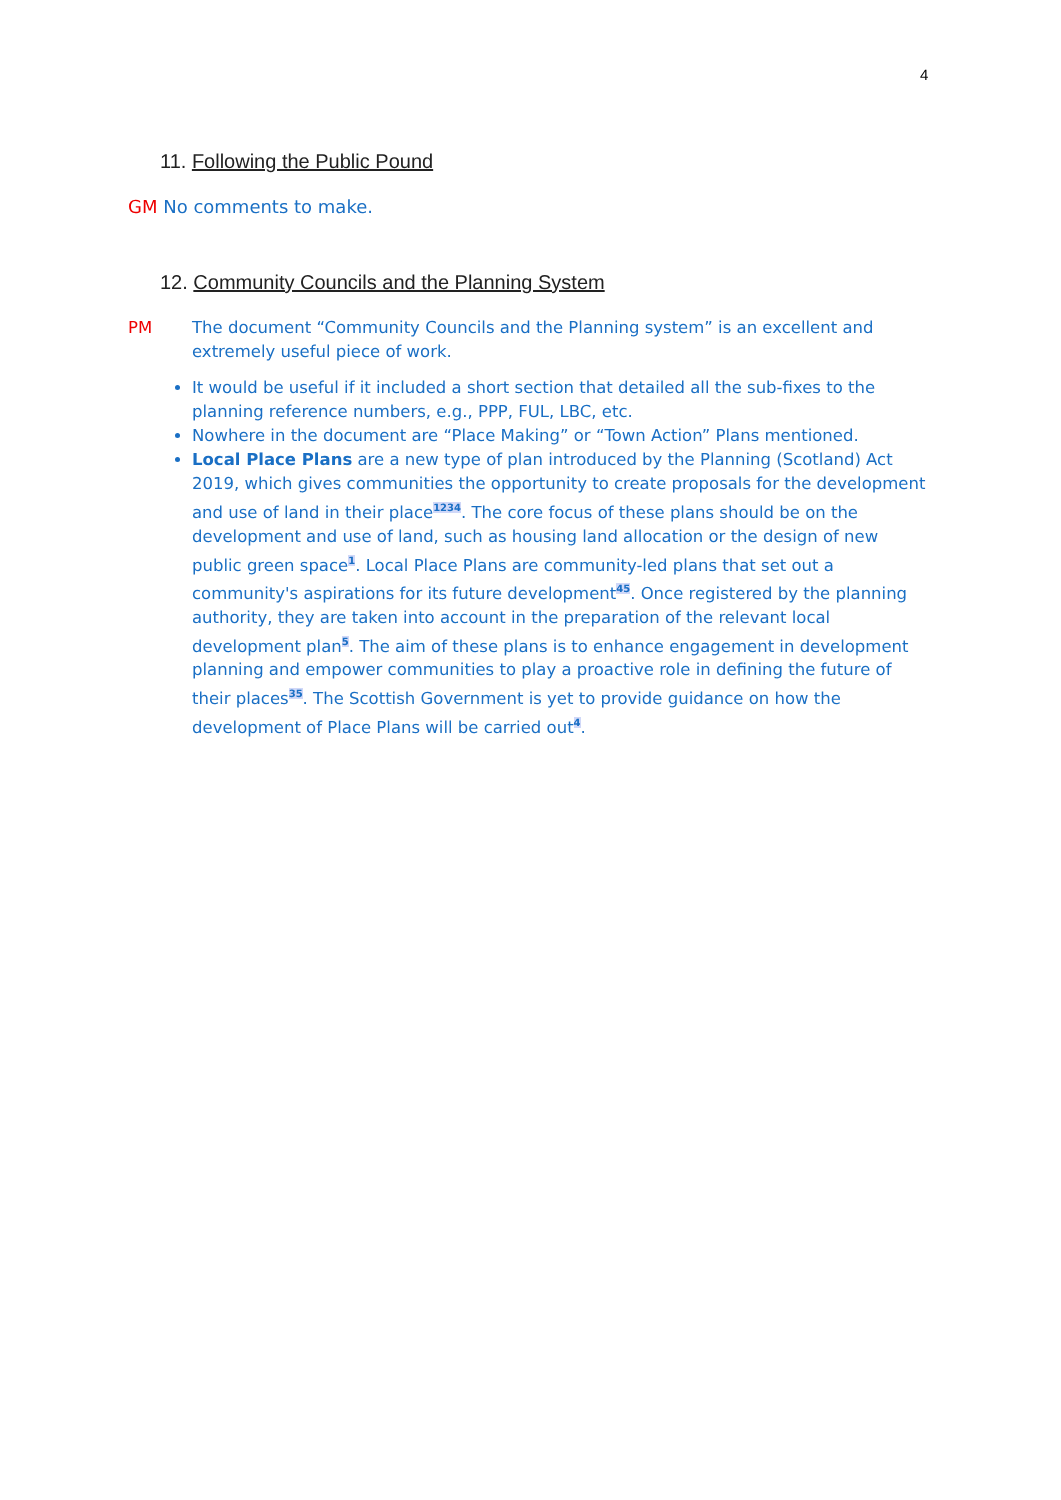4
11. Following the Public Pound
GM No comments to make.
12. Community Councils and the Planning System
PM The document “Community Councils and the Planning system” is an excellent and extremely useful piece of work.
It would be useful if it included a short section that detailed all the sub-fixes to the planning reference numbers, e.g., PPP, FUL, LBC, etc.
Nowhere in the document are “Place Making” or “Town Action” Plans mentioned.
Local Place Plans are a new type of plan introduced by the Planning (Scotland) Act 2019, which gives communities the opportunity to create proposals for the development and use of land in their place<sup>1234</sup>. The core focus of these plans should be on the development and use of land, such as housing land allocation or the design of new public green space<sup>1</sup>. Local Place Plans are community-led plans that set out a community's aspirations for its future development<sup>45</sup>. Once registered by the planning authority, they are taken into account in the preparation of the relevant local development plan<sup>5</sup>. The aim of these plans is to enhance engagement in development planning and empower communities to play a proactive role in defining the future of their places<sup>35</sup>. The Scottish Government is yet to provide guidance on how the development of Place Plans will be carried out<sup>4</sup>.